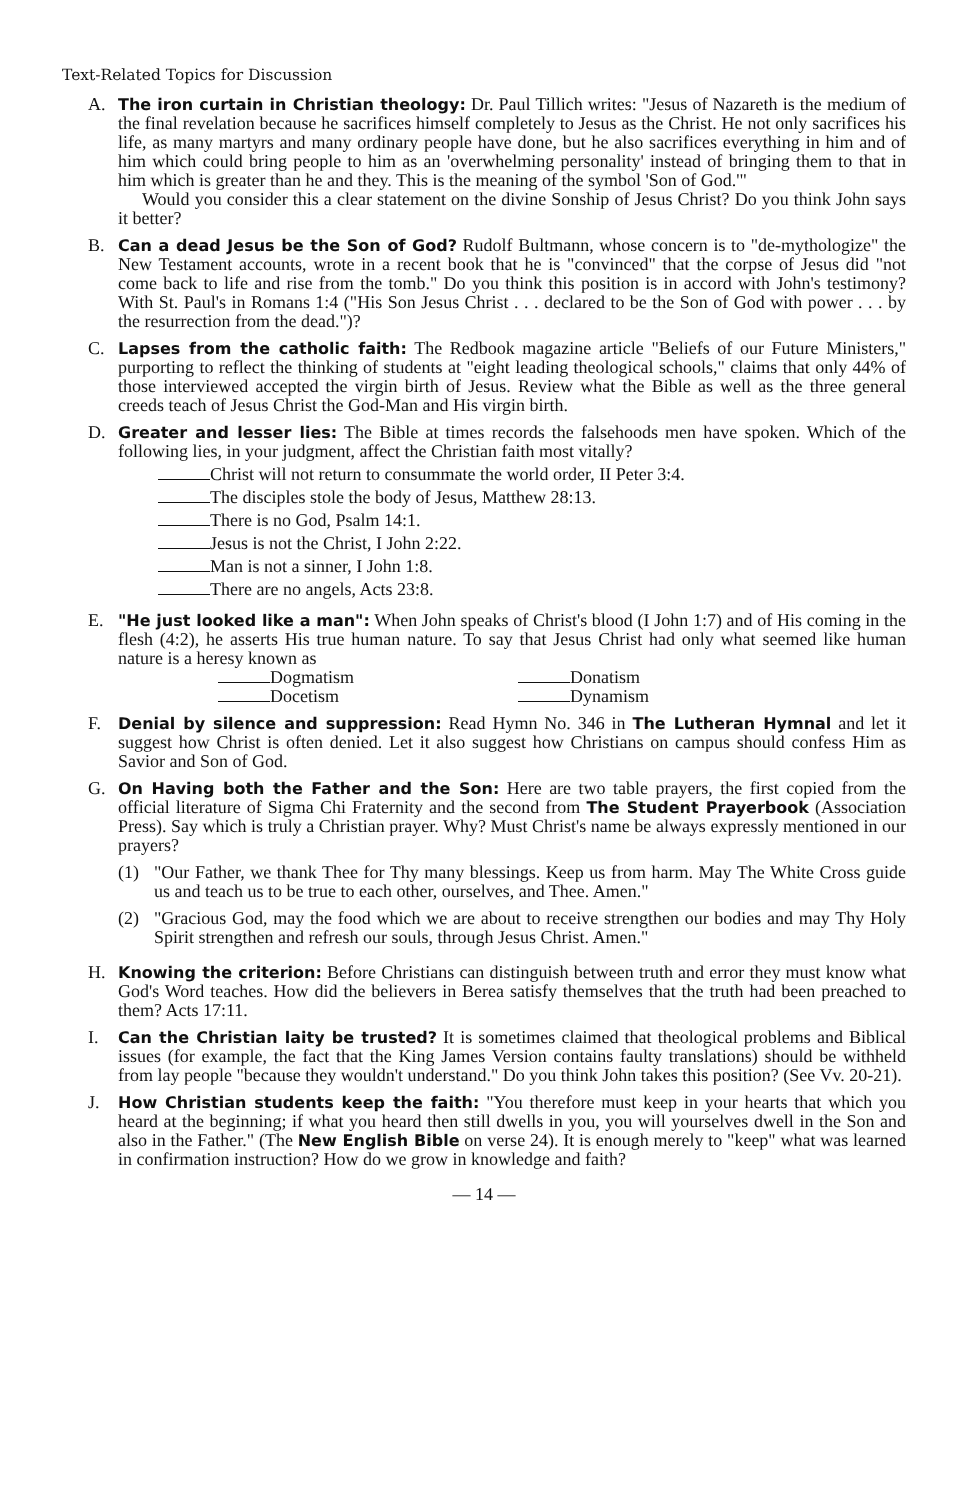Text-Related Topics for Discussion
A. The iron curtain in Christian theology: Dr. Paul Tillich writes: "Jesus of Nazareth is the medium of the final revelation because he sacrifices himself completely to Jesus as the Christ. He not only sacrifices his life, as many martyrs and many ordinary people have done, but he also sacrifices everything in him and of him which could bring people to him as an 'overwhelming personality' instead of bringing them to that in him which is greater than he and they. This is the meaning of the symbol 'Son of God.'"
Would you consider this a clear statement on the divine Sonship of Jesus Christ? Do you think John says it better?
B. Can a dead Jesus be the Son of God? Rudolf Bultmann, whose concern is to "de-mythologize" the New Testament accounts, wrote in a recent book that he is "convinced" that the corpse of Jesus did "not come back to life and rise from the tomb." Do you think this position is in accord with John's testimony? With St. Paul's in Romans 1:4 ("His Son Jesus Christ . . . declared to be the Son of God with power . . . by the resurrection from the dead.")?
C. Lapses from the catholic faith: The Redbook magazine article "Beliefs of our Future Ministers," purporting to reflect the thinking of students at "eight leading theological schools," claims that only 44% of those interviewed accepted the virgin birth of Jesus. Review what the Bible as well as the three general creeds teach of Jesus Christ the God-Man and His virgin birth.
D. Greater and lesser lies: The Bible at times records the falsehoods men have spoken. Which of the following lies, in your judgment, affect the Christian faith most vitally?
Christ will not return to consummate the world order, II Peter 3:4.
The disciples stole the body of Jesus, Matthew 28:13.
There is no God, Psalm 14:1.
Jesus is not the Christ, I John 2:22.
Man is not a sinner, I John 1:8.
There are no angels, Acts 23:8.
E. "He just looked like a man": When John speaks of Christ's blood (I John 1:7) and of His coming in the flesh (4:2), he asserts His true human nature. To say that Jesus Christ had only what seemed like human nature is a heresy known as
Dogmatism
Donatism
Docetism
Dynamism
F. Denial by silence and suppression: Read Hymn No. 346 in The Lutheran Hymnal and let it suggest how Christ is often denied. Let it also suggest how Christians on campus should confess Him as Savior and Son of God.
G. On Having both the Father and the Son: Here are two table prayers, the first copied from the official literature of Sigma Chi Fraternity and the second from The Student Prayerbook (Association Press). Say which is truly a Christian prayer. Why? Must Christ's name be always expressly mentioned in our prayers?
(1) "Our Father, we thank Thee for Thy many blessings. Keep us from harm. May The White Cross guide us and teach us to be true to each other, ourselves, and Thee. Amen."
(2) "Gracious God, may the food which we are about to receive strengthen our bodies and may Thy Holy Spirit strengthen and refresh our souls, through Jesus Christ. Amen."
H. Knowing the criterion: Before Christians can distinguish between truth and error they must know what God's Word teaches. How did the believers in Berea satisfy themselves that the truth had been preached to them? Acts 17:11.
I. Can the Christian laity be trusted? It is sometimes claimed that theological problems and Biblical issues (for example, the fact that the King James Version contains faulty translations) should be withheld from lay people "because they wouldn't understand." Do you think John takes this position? (See Vv. 20-21).
J. How Christian students keep the faith: "You therefore must keep in your hearts that which you heard at the beginning; if what you heard then still dwells in you, you will yourselves dwell in the Son and also in the Father." (The New English Bible on verse 24). It is enough merely to "keep" what was learned in confirmation instruction? How do we grow in knowledge and faith?
— 14 —